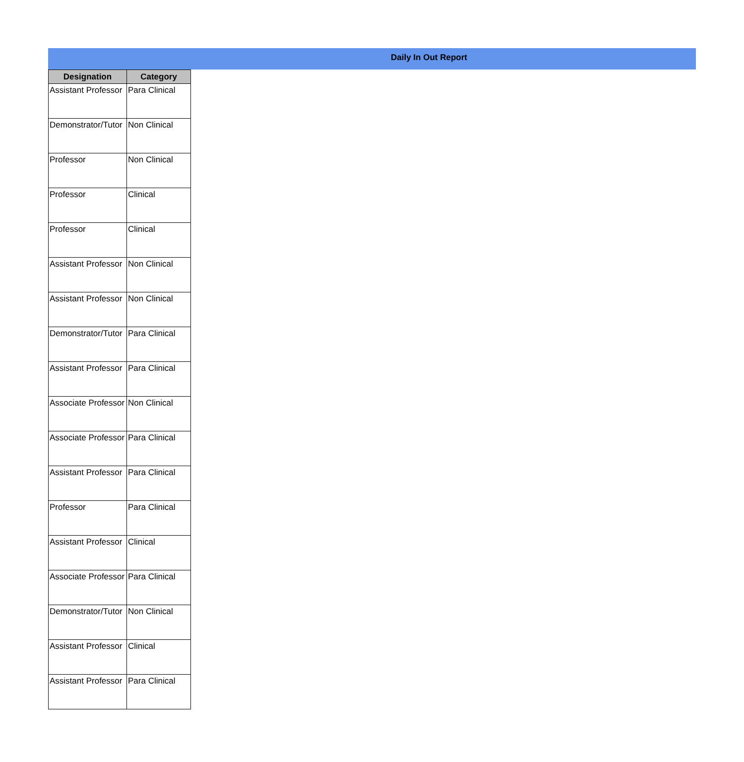Daily In Out Report
| Designation | Category |
| --- | --- |
| Assistant Professor | Para Clinical |
| Demonstrator/Tutor | Non Clinical |
| Professor | Non Clinical |
| Professor | Clinical |
| Professor | Clinical |
| Assistant Professor | Non Clinical |
| Assistant Professor | Non Clinical |
| Demonstrator/Tutor | Para Clinical |
| Assistant Professor | Para Clinical |
| Associate Professor | Non Clinical |
| Associate Professor | Para Clinical |
| Assistant Professor | Para Clinical |
| Professor | Para Clinical |
| Assistant Professor | Clinical |
| Associate Professor | Para Clinical |
| Demonstrator/Tutor | Non Clinical |
| Assistant Professor | Clinical |
| Assistant Professor | Para Clinical |